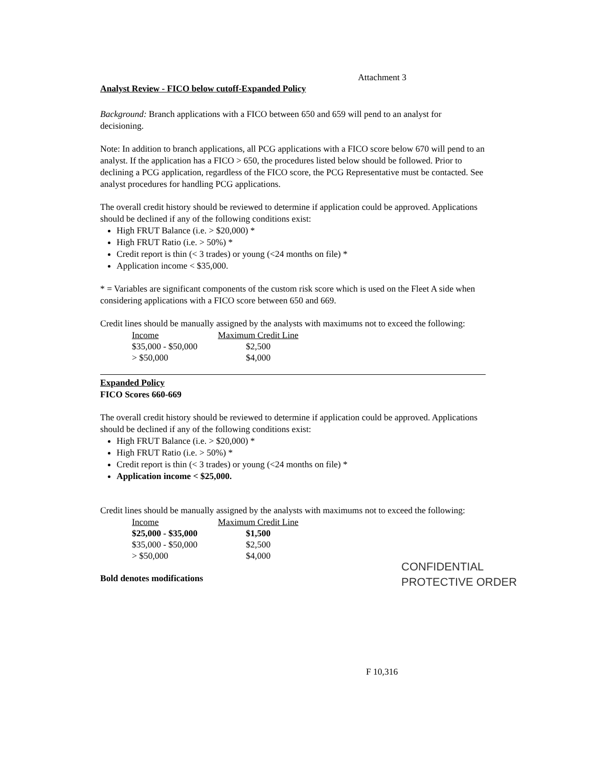Attachment 3
Analyst Review - FICO below cutoff-Expanded Policy
Background: Branch applications with a FICO between 650 and 659 will pend to an analyst for decisioning.
Note: In addition to branch applications, all PCG applications with a FICO score below 670 will pend to an analyst. If the application has a FICO > 650, the procedures listed below should be followed. Prior to declining a PCG application, regardless of the FICO score, the PCG Representative must be contacted. See analyst procedures for handling PCG applications.
The overall credit history should be reviewed to determine if application could be approved. Applications should be declined if any of the following conditions exist:
High FRUT Balance (i.e. > $20,000) *
High FRUT Ratio (i.e. > 50%) *
Credit report is thin (< 3 trades) or young (<24 months on file) *
Application income < $35,000.
* = Variables are significant components of the custom risk score which is used on the Fleet A side when considering applications with a FICO score between 650 and 669.
Credit lines should be manually assigned by the analysts with maximums not to exceed the following:
| Income | Maximum Credit Line |
| --- | --- |
| $35,000 - $50,000 | $2,500 |
| > $50,000 | $4,000 |
Expanded Policy
FICO Scores 660-669
The overall credit history should be reviewed to determine if application could be approved. Applications should be declined if any of the following conditions exist:
High FRUT Balance (i.e. > $20,000) *
High FRUT Ratio (i.e. > 50%) *
Credit report is thin (< 3 trades) or young (<24 months on file) *
Application income < $25,000.
Credit lines should be manually assigned by the analysts with maximums not to exceed the following:
| Income | Maximum Credit Line |
| --- | --- |
| $25,000 - $35,000 | $1,500 |
| $35,000 - $50,000 | $2,500 |
| > $50,000 | $4,000 |
Bold denotes modifications
CONFIDENTIAL
PROTECTIVE ORDER
F 10,316